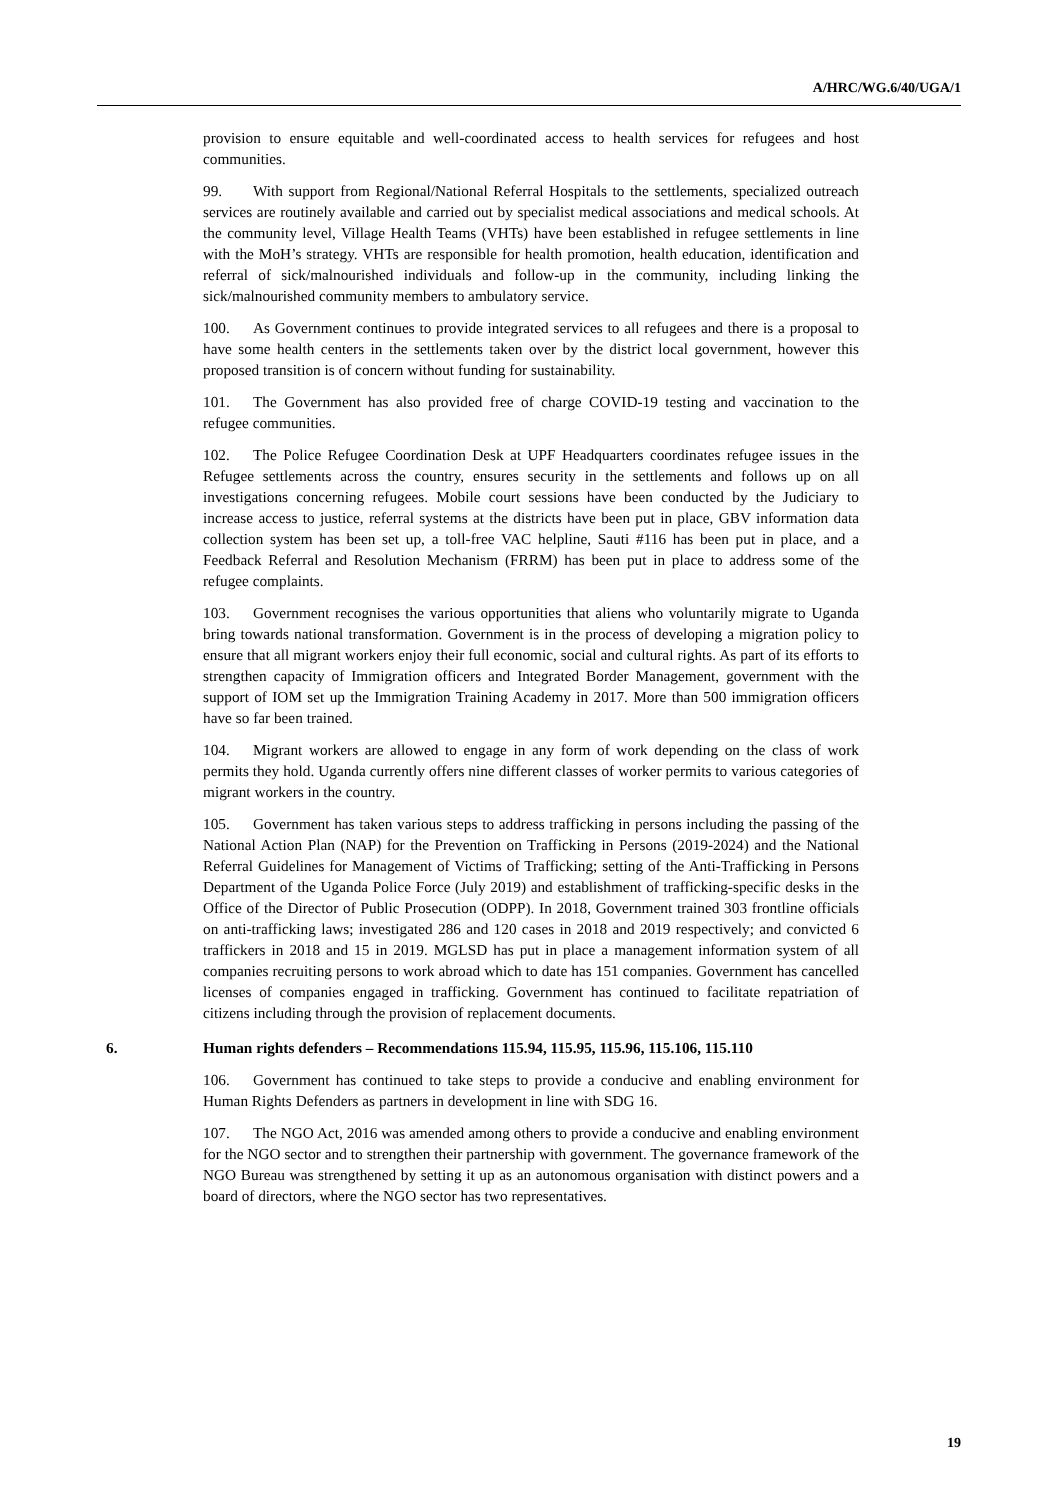A/HRC/WG.6/40/UGA/1
provision to ensure equitable and well-coordinated access to health services for refugees and host communities.
99. With support from Regional/National Referral Hospitals to the settlements, specialized outreach services are routinely available and carried out by specialist medical associations and medical schools. At the community level, Village Health Teams (VHTs) have been established in refugee settlements in line with the MoH’s strategy. VHTs are responsible for health promotion, health education, identification and referral of sick/malnourished individuals and follow-up in the community, including linking the sick/malnourished community members to ambulatory service.
100. As Government continues to provide integrated services to all refugees and there is a proposal to have some health centers in the settlements taken over by the district local government, however this proposed transition is of concern without funding for sustainability.
101. The Government has also provided free of charge COVID-19 testing and vaccination to the refugee communities.
102. The Police Refugee Coordination Desk at UPF Headquarters coordinates refugee issues in the Refugee settlements across the country, ensures security in the settlements and follows up on all investigations concerning refugees. Mobile court sessions have been conducted by the Judiciary to increase access to justice, referral systems at the districts have been put in place, GBV information data collection system has been set up, a toll-free VAC helpline, Sauti #116 has been put in place, and a Feedback Referral and Resolution Mechanism (FRRM) has been put in place to address some of the refugee complaints.
103. Government recognises the various opportunities that aliens who voluntarily migrate to Uganda bring towards national transformation. Government is in the process of developing a migration policy to ensure that all migrant workers enjoy their full economic, social and cultural rights. As part of its efforts to strengthen capacity of Immigration officers and Integrated Border Management, government with the support of IOM set up the Immigration Training Academy in 2017. More than 500 immigration officers have so far been trained.
104. Migrant workers are allowed to engage in any form of work depending on the class of work permits they hold. Uganda currently offers nine different classes of worker permits to various categories of migrant workers in the country.
105. Government has taken various steps to address trafficking in persons including the passing of the National Action Plan (NAP) for the Prevention on Trafficking in Persons (2019-2024) and the National Referral Guidelines for Management of Victims of Trafficking; setting of the Anti-Trafficking in Persons Department of the Uganda Police Force (July 2019) and establishment of trafficking-specific desks in the Office of the Director of Public Prosecution (ODPP). In 2018, Government trained 303 frontline officials on anti-trafficking laws; investigated 286 and 120 cases in 2018 and 2019 respectively; and convicted 6 traffickers in 2018 and 15 in 2019. MGLSD has put in place a management information system of all companies recruiting persons to work abroad which to date has 151 companies. Government has cancelled licenses of companies engaged in trafficking. Government has continued to facilitate repatriation of citizens including through the provision of replacement documents.
6. Human rights defenders – Recommendations 115.94, 115.95, 115.96, 115.106, 115.110
106. Government has continued to take steps to provide a conducive and enabling environment for Human Rights Defenders as partners in development in line with SDG 16.
107. The NGO Act, 2016 was amended among others to provide a conducive and enabling environment for the NGO sector and to strengthen their partnership with government. The governance framework of the NGO Bureau was strengthened by setting it up as an autonomous organisation with distinct powers and a board of directors, where the NGO sector has two representatives.
19